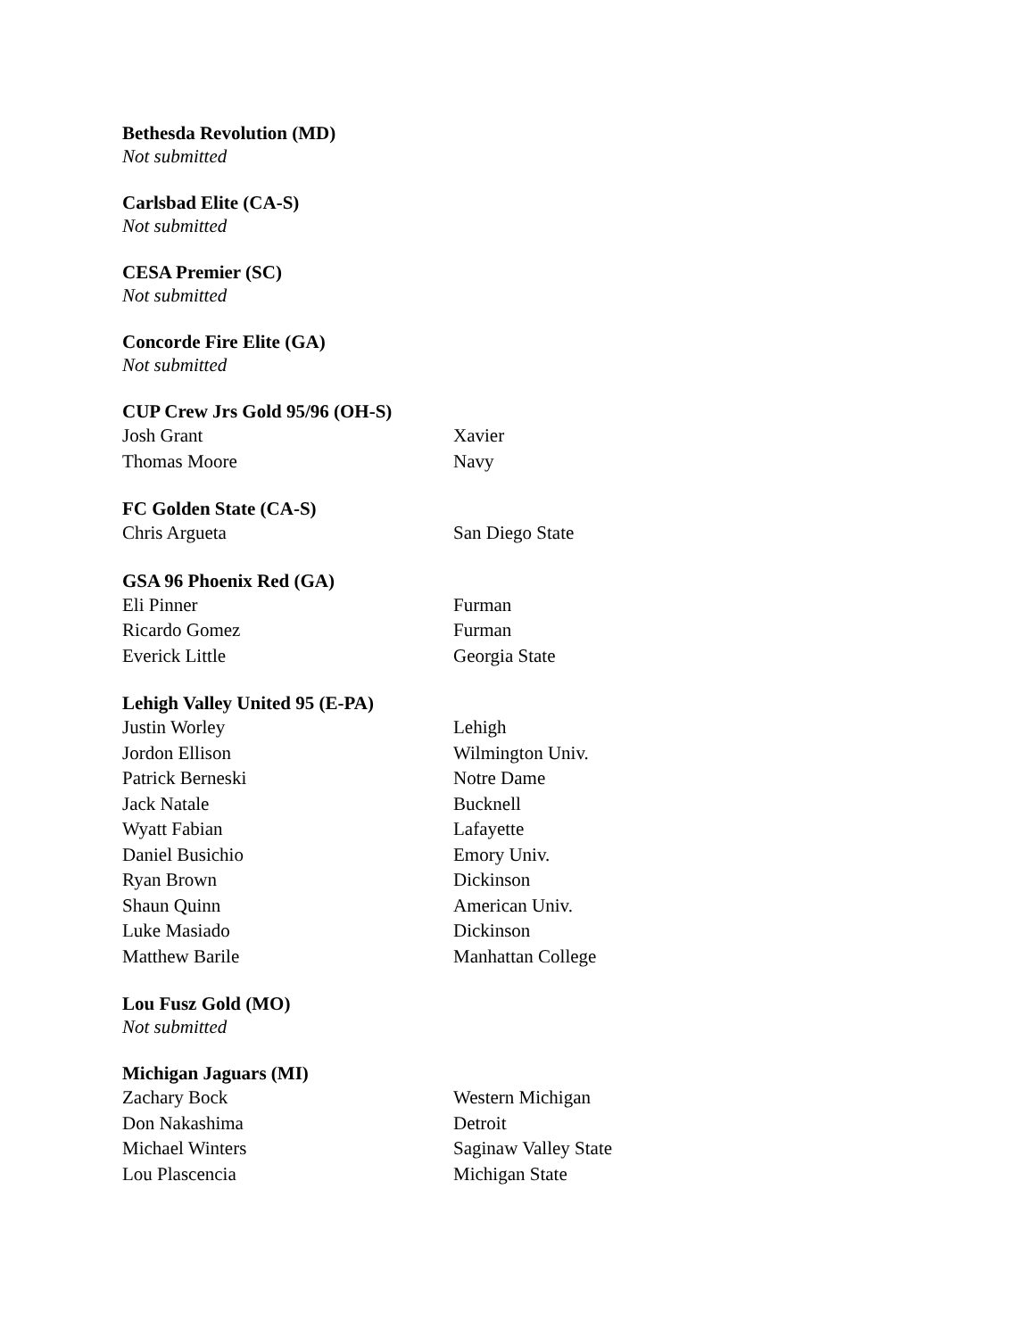Bethesda Revolution (MD)
Not submitted
Carlsbad Elite (CA-S)
Not submitted
CESA Premier (SC)
Not submitted
Concorde Fire Elite (GA)
Not submitted
CUP Crew Jrs Gold 95/96 (OH-S)
| Josh Grant | Xavier |
| Thomas Moore | Navy |
FC Golden State (CA-S)
| Chris Argueta | San Diego State |
GSA 96 Phoenix Red (GA)
| Eli Pinner | Furman |
| Ricardo Gomez | Furman |
| Everick Little | Georgia State |
Lehigh Valley United 95 (E-PA)
| Justin Worley | Lehigh |
| Jordon Ellison | Wilmington Univ. |
| Patrick Berneski | Notre Dame |
| Jack Natale | Bucknell |
| Wyatt Fabian | Lafayette |
| Daniel Busichio | Emory Univ. |
| Ryan Brown | Dickinson |
| Shaun Quinn | American Univ. |
| Luke Masiado | Dickinson |
| Matthew Barile | Manhattan College |
Lou Fusz Gold (MO)
Not submitted
Michigan Jaguars (MI)
| Zachary Bock | Western Michigan |
| Don Nakashima | Detroit |
| Michael Winters | Saginaw Valley State |
| Lou Plascencia | Michigan State |